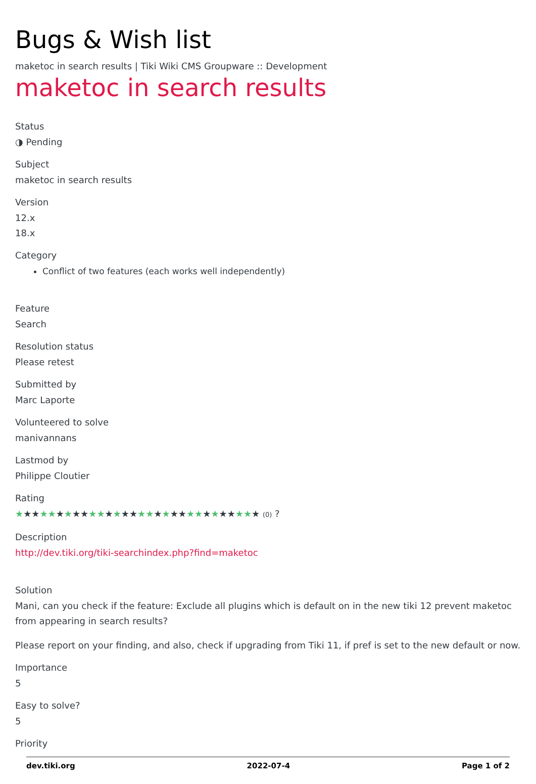Bugs & Wish list
maketoc in search results | Tiki Wiki CMS Groupware :: Development
maketoc in search results
Status
◑ Pending
Subject
maketoc in search results
Version
12.x
18.x
Category
Conflict of two features (each works well independently)
Feature
Search
Resolution status
Please retest
Submitted by
Marc Laporte
Volunteered to solve
manivannans
Lastmod by
Philippe Cloutier
Rating
★★★★★★★★★★★★★★★★★★★★★★★★★★★★★★ (0) ?
Description
http://dev.tiki.org/tiki-searchindex.php?find=maketoc
Solution
Mani, can you check if the feature: Exclude all plugins which is default on in the new tiki 12 prevent maketoc from appearing in search results?
Please report on your finding, and also, check if upgrading from Tiki 11, if pref is set to the new default or now.
Importance
5
Easy to solve?
5
Priority
dev.tiki.org 2022-07-4 Page 1 of 2